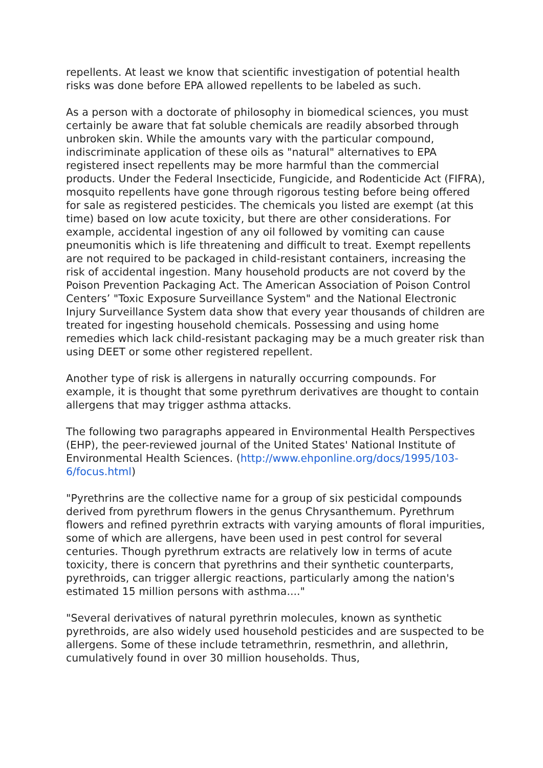repellents. At least we know that scientific investigation of potential health risks was done before EPA allowed repellents to be labeled as such.
As a person with a doctorate of philosophy in biomedical sciences, you must certainly be aware that fat soluble chemicals are readily absorbed through unbroken skin. While the amounts vary with the particular compound, indiscriminate application of these oils as "natural" alternatives to EPA registered insect repellents may be more harmful than the commercial products. Under the Federal Insecticide, Fungicide, and Rodenticide Act (FIFRA), mosquito repellents have gone through rigorous testing before being offered for sale as registered pesticides. The chemicals you listed are exempt (at this time) based on low acute toxicity, but there are other considerations. For example, accidental ingestion of any oil followed by vomiting can cause pneumonitis which is life threatening and difficult to treat. Exempt repellents are not required to be packaged in child-resistant containers, increasing the risk of accidental ingestion. Many household products are not coverd by the Poison Prevention Packaging Act. The American Association of Poison Control Centers’ "Toxic Exposure Surveillance System" and the National Electronic Injury Surveillance System data show that every year thousands of children are treated for ingesting household chemicals. Possessing and using home remedies which lack child-resistant packaging may be a much greater risk than using DEET or some other registered repellent.
Another type of risk is allergens in naturally occurring compounds. For example, it is thought that some pyrethrum derivatives are thought to contain allergens that may trigger asthma attacks.
The following two paragraphs appeared in Environmental Health Perspectives (EHP), the peer-reviewed journal of the United States' National Institute of Environmental Health Sciences. (http://www.ehponline.org/docs/1995/103-6/focus.html)
"Pyrethrins are the collective name for a group of six pesticidal compounds derived from pyrethrum flowers in the genus Chrysanthemum. Pyrethrum flowers and refined pyrethrin extracts with varying amounts of floral impurities, some of which are allergens, have been used in pest control for several centuries. Though pyrethrum extracts are relatively low in terms of acute toxicity, there is concern that pyrethrins and their synthetic counterparts, pyrethroids, can trigger allergic reactions, particularly among the nation's estimated 15 million persons with asthma...."
"Several derivatives of natural pyrethrin molecules, known as synthetic pyrethroids, are also widely used household pesticides and are suspected to be allergens. Some of these include tetramethrin, resmethrin, and allethrin, cumulatively found in over 30 million households. Thus,